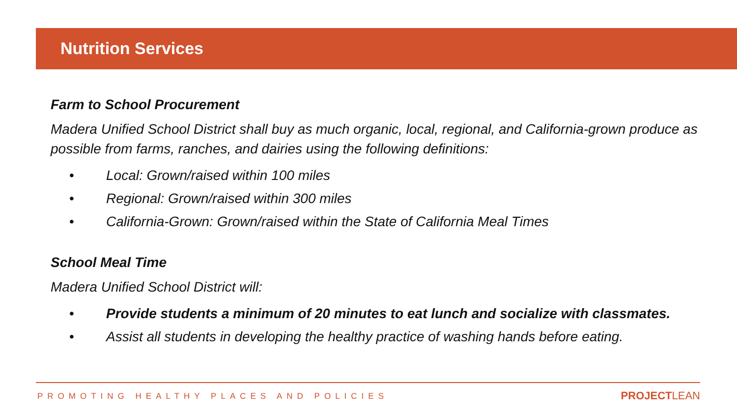Nutrition Services
Farm to School Procurement
Madera Unified School District shall buy as much organic, local, regional, and California-grown produce as possible from farms, ranches, and dairies using the following definitions:
• Local: Grown/raised within 100 miles
• Regional: Grown/raised within 300 miles
• California-Grown: Grown/raised within the State of California Meal Times
School Meal Time
Madera Unified School District will:
• Provide students a minimum of 20 minutes to eat lunch and socialize with classmates.
• Assist all students in developing the healthy practice of washing hands before eating.
PROMOTING HEALTHY PLACES AND POLICIES
PROJECTLEAN